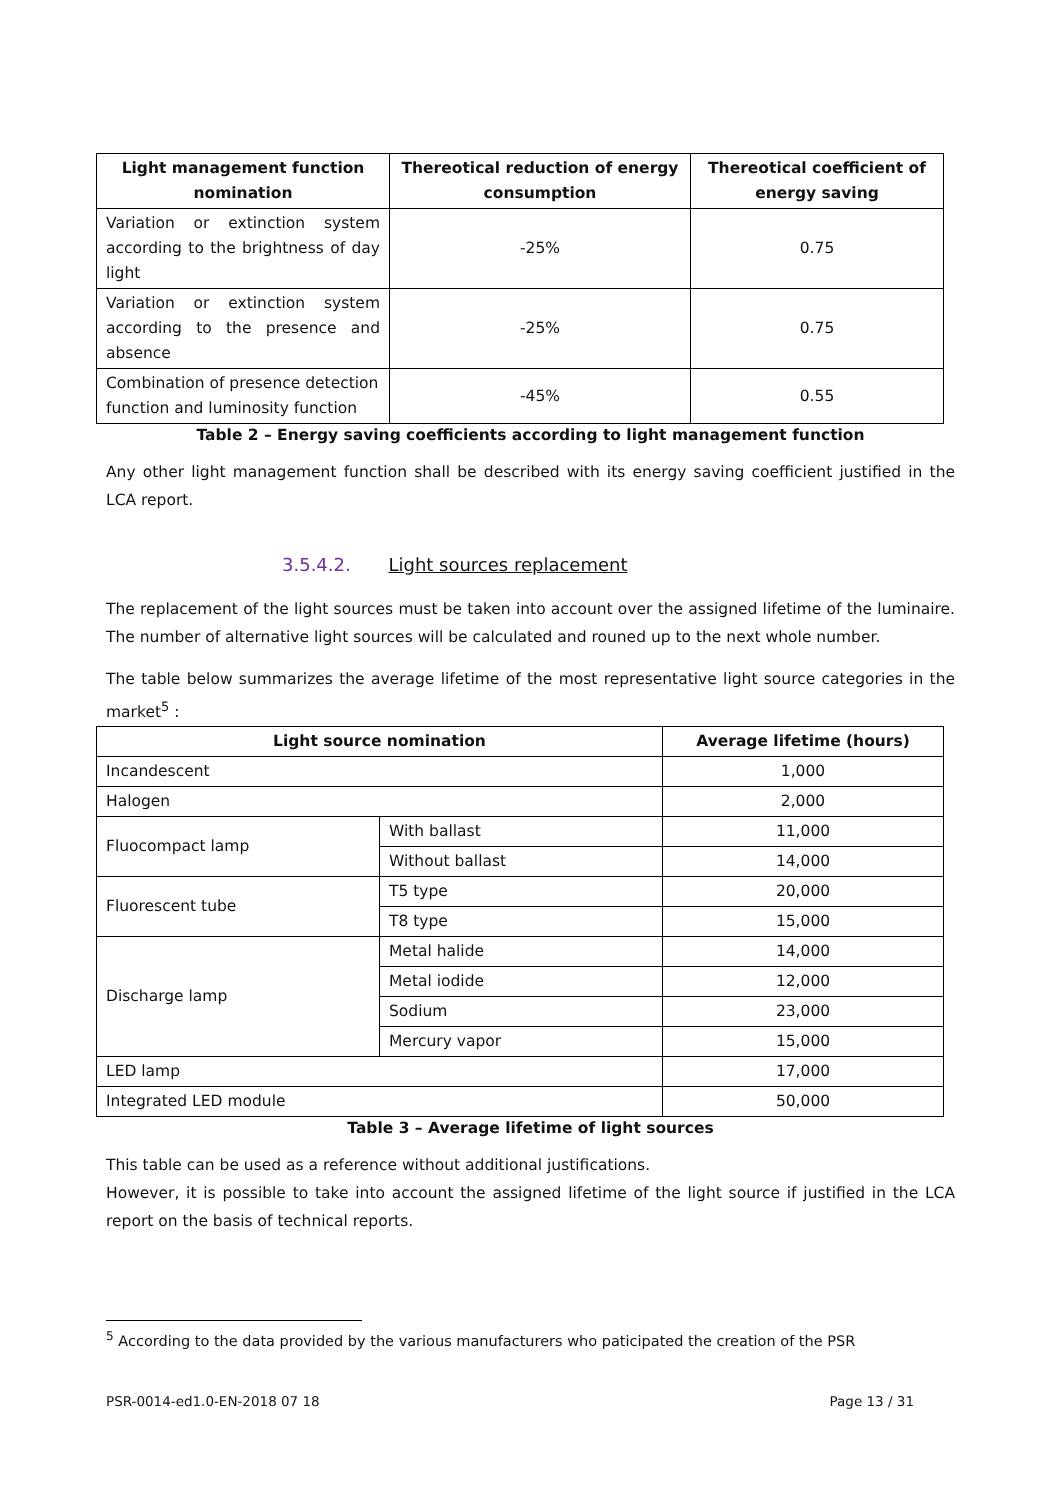| Light management function nomination | Thereotical reduction of energy consumption | Thereotical coefficient of energy saving |
| --- | --- | --- |
| Variation or extinction system according to the brightness of day light | -25% | 0.75 |
| Variation or extinction system according to the presence and absence | -25% | 0.75 |
| Combination of presence detection function and luminosity function | -45% | 0.55 |
Table 2 – Energy saving coefficients according to light management function
Any other light management function shall be described with its energy saving coefficient justified in the LCA report.
3.5.4.2. Light sources replacement
The replacement of the light sources must be taken into account over the assigned lifetime of the luminaire. The number of alternative light sources will be calculated and rouned up to the next whole number.
The table below summarizes the average lifetime of the most representative light source categories in the market<sup>5</sup> :
| Light source nomination | | Average lifetime (hours) |
| --- | --- | --- |
| Incandescent | | 1,000 |
| Halogen | | 2,000 |
| Fluocompact lamp | With ballast | 11,000 |
| | Without ballast | 14,000 |
| Fluorescent tube | T5 type | 20,000 |
| | T8 type | 15,000 |
| Discharge lamp | Metal halide | 14,000 |
| | Metal iodide | 12,000 |
| | Sodium | 23,000 |
| | Mercury vapor | 15,000 |
| LED lamp | | 17,000 |
| Integrated LED module | | 50,000 |
Table 3 – Average lifetime of light sources
This table can be used as a reference without additional justifications.
However, it is possible to take into account the assigned lifetime of the light source if justified in the LCA report on the basis of technical reports.
<sup>5</sup> According to the data provided by the various manufacturers who paticipated the creation of the PSR
PSR-0014-ed1.0-EN-2018 07 18 Page 13 / 31